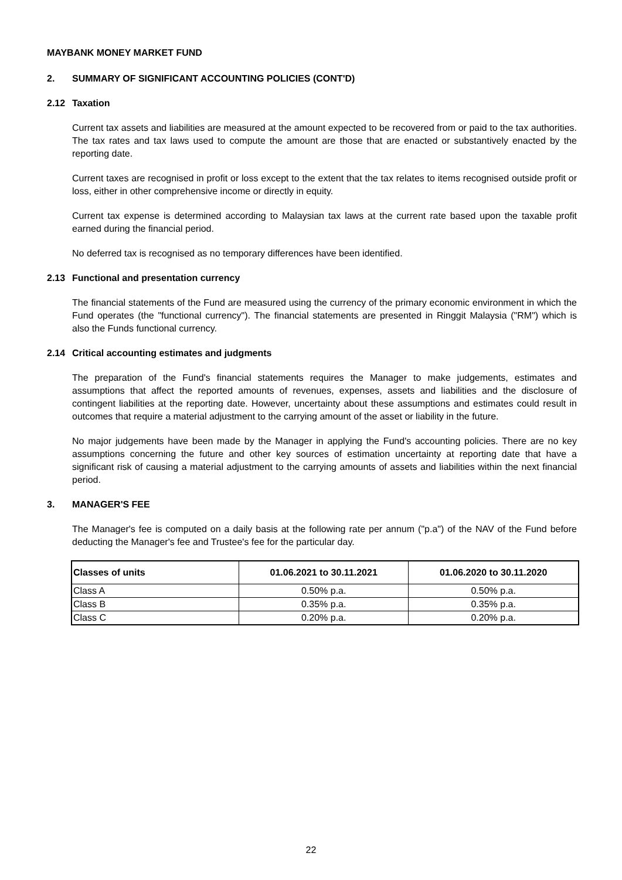MAYBANK MONEY MARKET FUND
2. SUMMARY OF SIGNIFICANT ACCOUNTING POLICIES (CONT'D)
2.12 Taxation
Current tax assets and liabilities are measured at the amount expected to be recovered from or paid to the tax authorities. The tax rates and tax laws used to compute the amount are those that are enacted or substantively enacted by the reporting date.
Current taxes are recognised in profit or loss except to the extent that the tax relates to items recognised outside profit or loss, either in other comprehensive income or directly in equity.
Current tax expense is determined according to Malaysian tax laws at the current rate based upon the taxable profit earned during the financial period.
No deferred tax is recognised as no temporary differences have been identified.
2.13 Functional and presentation currency
The financial statements of the Fund are measured using the currency of the primary economic environment in which the Fund operates (the "functional currency"). The financial statements are presented in Ringgit Malaysia ("RM") which is also the Funds functional currency.
2.14 Critical accounting estimates and judgments
The preparation of the Fund's financial statements requires the Manager to make judgements, estimates and assumptions that affect the reported amounts of revenues, expenses, assets and liabilities and the disclosure of contingent liabilities at the reporting date. However, uncertainty about these assumptions and estimates could result in outcomes that require a material adjustment to the carrying amount of the asset or liability in the future.
No major judgements have been made by the Manager in applying the Fund's accounting policies. There are no key assumptions concerning the future and other key sources of estimation uncertainty at reporting date that have a significant risk of causing a material adjustment to the carrying amounts of assets and liabilities within the next financial period.
3. MANAGER'S FEE
The Manager's fee is computed on a daily basis at the following rate per annum ("p.a") of the NAV of the Fund before deducting the Manager's fee and Trustee's fee for the particular day.
| Classes of units | 01.06.2021 to 30.11.2021 | 01.06.2020 to 30.11.2020 |
| --- | --- | --- |
| Class A | 0.50% p.a. | 0.50% p.a. |
| Class B | 0.35% p.a. | 0.35% p.a. |
| Class C | 0.20% p.a. | 0.20% p.a. |
22